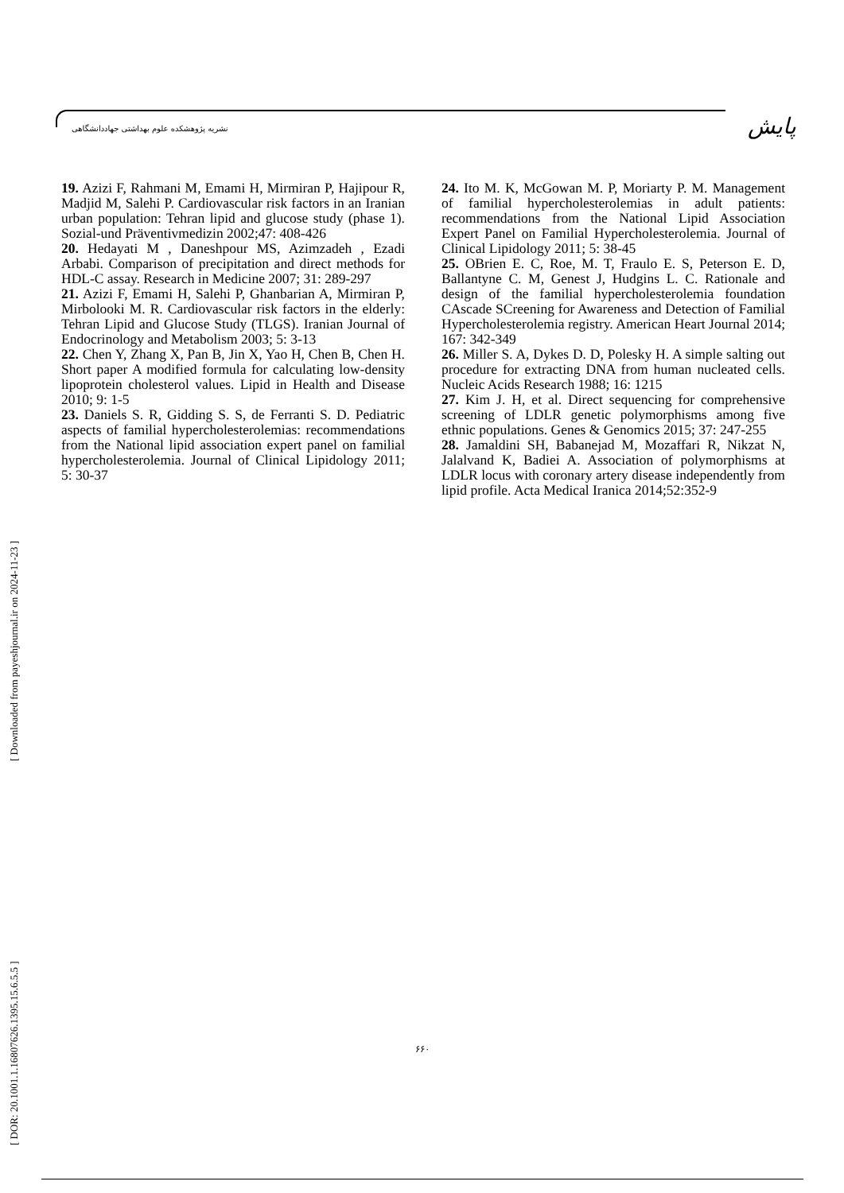نشریه پژوهشکده علوم بهداشتی جهاددانشگاهی
پایش
19. Azizi F, Rahmani M, Emami H, Mirmiran P, Hajipour R, Madjid M, Salehi P. Cardiovascular risk factors in an Iranian urban population: Tehran lipid and glucose study (phase 1). Sozial-und Präventivmedizin 2002;47: 408-426
20. Hedayati M , Daneshpour MS, Azimzadeh , Ezadi Arbabi. Comparison of precipitation and direct methods for HDL-C assay. Research in Medicine 2007; 31: 289-297
21. Azizi F, Emami H, Salehi P, Ghanbarian A, Mirmiran P, Mirbolooki M. R. Cardiovascular risk factors in the elderly: Tehran Lipid and Glucose Study (TLGS). Iranian Journal of Endocrinology and Metabolism 2003; 5: 3-13
22. Chen Y, Zhang X, Pan B, Jin X, Yao H, Chen B, Chen H. Short paper A modified formula for calculating low-density lipoprotein cholesterol values. Lipid in Health and Disease 2010; 9: 1-5
23. Daniels S. R, Gidding S. S, de Ferranti S. D. Pediatric aspects of familial hypercholesterolemias: recommendations from the National lipid association expert panel on familial hypercholesterolemia. Journal of Clinical Lipidology 2011; 5: 30-37
24. Ito M. K, McGowan M. P, Moriarty P. M. Management of familial hypercholesterolemias in adult patients: recommendations from the National Lipid Association Expert Panel on Familial Hypercholesterolemia. Journal of Clinical Lipidology 2011; 5: 38-45
25. OBrien E. C, Roe, M. T, Fraulo E. S, Peterson E. D, Ballantyne C. M, Genest J, Hudgins L. C. Rationale and design of the familial hypercholesterolemia foundation CAscade SCreening for Awareness and Detection of Familial Hypercholesterolemia registry. American Heart Journal 2014; 167: 342-349
26. Miller S. A, Dykes D. D, Polesky H. A simple salting out procedure for extracting DNA from human nucleated cells. Nucleic Acids Research 1988; 16: 1215
27. Kim J. H, et al. Direct sequencing for comprehensive screening of LDLR genetic polymorphisms among five ethnic populations. Genes & Genomics 2015; 37: 247-255
28. Jamaldini SH, Babanejad M, Mozaffari R, Nikzat N, Jalalvand K, Badiei A. Association of polymorphisms at LDLR locus with coronary artery disease independently from lipid profile. Acta Medical Iranica 2014;52:352-9
[ DOR: 20.1001.1.16807626.1395.15.6.5.5 ] [ Downloaded from payeshjournal.ir on 2024-11-23 ]
۶۶۰